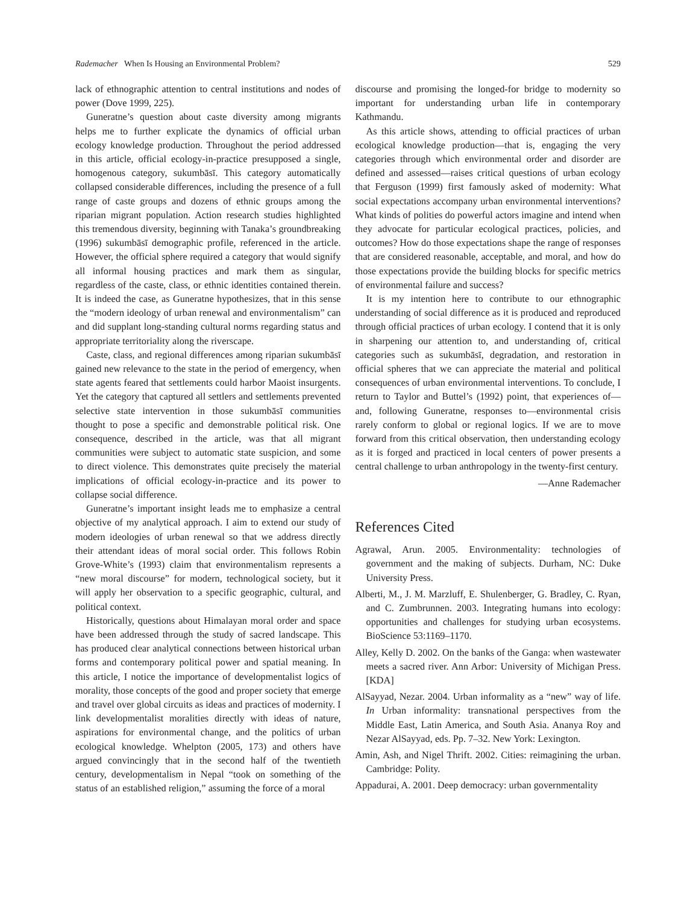Rademacher When Is Housing an Environmental Problem? 529
lack of ethnographic attention to central institutions and nodes of power (Dove 1999, 225).
Guneratne’s question about caste diversity among migrants helps me to further explicate the dynamics of official urban ecology knowledge production. Throughout the period addressed in this article, official ecology-in-practice presupposed a single, homogenous category, sukumbāsī. This category automatically collapsed considerable differences, including the presence of a full range of caste groups and dozens of ethnic groups among the riparian migrant population. Action research studies highlighted this tremendous diversity, beginning with Tanaka’s groundbreaking (1996) sukumbāsī demographic profile, referenced in the article. However, the official sphere required a category that would signify all informal housing practices and mark them as singular, regardless of the caste, class, or ethnic identities contained therein. It is indeed the case, as Guneratne hypothesizes, that in this sense the “modern ideology of urban renewal and environmentalism” can and did supplant long-standing cultural norms regarding status and appropriate territoriality along the riverscape.
Caste, class, and regional differences among riparian sukumbāsī gained new relevance to the state in the period of emergency, when state agents feared that settlements could harbor Maoist insurgents. Yet the category that captured all settlers and settlements prevented selective state intervention in those sukumbāsī communities thought to pose a specific and demonstrable political risk. One consequence, described in the article, was that all migrant communities were subject to automatic state suspicion, and some to direct violence. This demonstrates quite precisely the material implications of official ecology-in-practice and its power to collapse social difference.
Guneratne’s important insight leads me to emphasize a central objective of my analytical approach. I aim to extend our study of modern ideologies of urban renewal so that we address directly their attendant ideas of moral social order. This follows Robin Grove-White’s (1993) claim that environmentalism represents a “new moral discourse” for modern, technological society, but it will apply her observation to a specific geographic, cultural, and political context.
Historically, questions about Himalayan moral order and space have been addressed through the study of sacred landscape. This has produced clear analytical connections between historical urban forms and contemporary political power and spatial meaning. In this article, I notice the importance of developmentalist logics of morality, those concepts of the good and proper society that emerge and travel over global circuits as ideas and practices of modernity. I link developmentalist moralities directly with ideas of nature, aspirations for environmental change, and the politics of urban ecological knowledge. Whelpton (2005, 173) and others have argued convincingly that in the second half of the twentieth century, developmentalism in Nepal “took on something of the status of an established religion,” assuming the force of a moral
discourse and promising the longed-for bridge to modernity so important for understanding urban life in contemporary Kathmandu.
As this article shows, attending to official practices of urban ecological knowledge production—that is, engaging the very categories through which environmental order and disorder are defined and assessed—raises critical questions of urban ecology that Ferguson (1999) first famously asked of modernity: What social expectations accompany urban environmental interventions? What kinds of polities do powerful actors imagine and intend when they advocate for particular ecological practices, policies, and outcomes? How do those expectations shape the range of responses that are considered reasonable, acceptable, and moral, and how do those expectations provide the building blocks for specific metrics of environmental failure and success?
It is my intention here to contribute to our ethnographic understanding of social difference as it is produced and reproduced through official practices of urban ecology. I contend that it is only in sharpening our attention to, and understanding of, critical categories such as sukumbāsī, degradation, and restoration in official spheres that we can appreciate the material and political consequences of urban environmental interventions. To conclude, I return to Taylor and Buttel’s (1992) point, that experiences of—and, following Guneratne, responses to—environmental crisis rarely conform to global or regional logics. If we are to move forward from this critical observation, then understanding ecology as it is forged and practiced in local centers of power presents a central challenge to urban anthropology in the twenty-first century.
—Anne Rademacher
References Cited
Agrawal, Arun. 2005. Environmentality: technologies of government and the making of subjects. Durham, NC: Duke University Press.
Alberti, M., J. M. Marzluff, E. Shulenberger, G. Bradley, C. Ryan, and C. Zumbrunnen. 2003. Integrating humans into ecology: opportunities and challenges for studying urban ecosystems. BioScience 53:1169–1170.
Alley, Kelly D. 2002. On the banks of the Ganga: when wastewater meets a sacred river. Ann Arbor: University of Michigan Press. [KDA]
AlSayyad, Nezar. 2004. Urban informality as a “new” way of life. In Urban informality: transnational perspectives from the Middle East, Latin America, and South Asia. Ananya Roy and Nezar AlSayyad, eds. Pp. 7–32. New York: Lexington.
Amin, Ash, and Nigel Thrift. 2002. Cities: reimagining the urban. Cambridge: Polity.
Appadurai, A. 2001. Deep democracy: urban governmentality